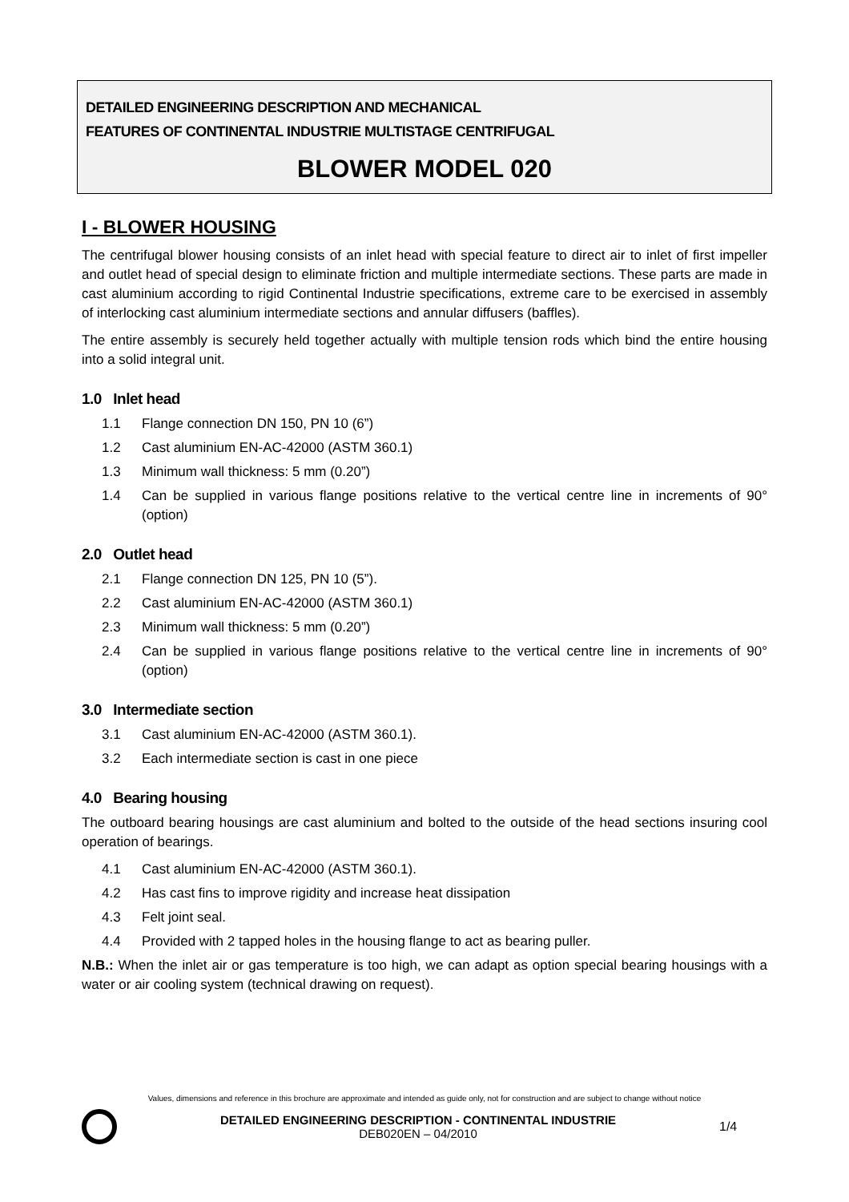DETAILED ENGINEERING DESCRIPTION AND MECHANICAL
FEATURES OF CONTINENTAL INDUSTRIE MULTISTAGE CENTRIFUGAL
BLOWER MODEL 020
I - BLOWER HOUSING
The centrifugal blower housing consists of an inlet head with special feature to direct air to inlet of first impeller and outlet head of special design to eliminate friction and multiple intermediate sections. These parts are made in cast aluminium according to rigid Continental Industrie specifications, extreme care to be exercised in assembly of interlocking cast aluminium intermediate sections and annular diffusers (baffles).
The entire assembly is securely held together actually with multiple tension rods which bind the entire housing into a solid integral unit.
1.0 Inlet head
1.1 Flange connection DN 150, PN 10 (6”)
1.2 Cast aluminium EN-AC-42000 (ASTM 360.1)
1.3 Minimum wall thickness: 5 mm (0.20”)
1.4 Can be supplied in various flange positions relative to the vertical centre line in increments of 90° (option)
2.0 Outlet head
2.1 Flange connection DN 125, PN 10 (5”).
2.2 Cast aluminium EN-AC-42000 (ASTM 360.1)
2.3 Minimum wall thickness: 5 mm (0.20”)
2.4 Can be supplied in various flange positions relative to the vertical centre line in increments of 90° (option)
3.0 Intermediate section
3.1 Cast aluminium EN-AC-42000 (ASTM 360.1).
3.2 Each intermediate section is cast in one piece
4.0 Bearing housing
The outboard bearing housings are cast aluminium and bolted to the outside of the head sections insuring cool operation of bearings.
4.1 Cast aluminium EN-AC-42000 (ASTM 360.1).
4.2 Has cast fins to improve rigidity and increase heat dissipation
4.3 Felt joint seal.
4.4 Provided with 2 tapped holes in the housing flange to act as bearing puller.
N.B.: When the inlet air or gas temperature is too high, we can adapt as option special bearing housings with a water or air cooling system (technical drawing on request).
Values, dimensions and reference in this brochure are approximate and intended as guide only, not for construction and are subject to change without notice
DETAILED ENGINEERING DESCRIPTION - CONTINENTAL INDUSTRIE
DEB020EN – 04/2010
1/4